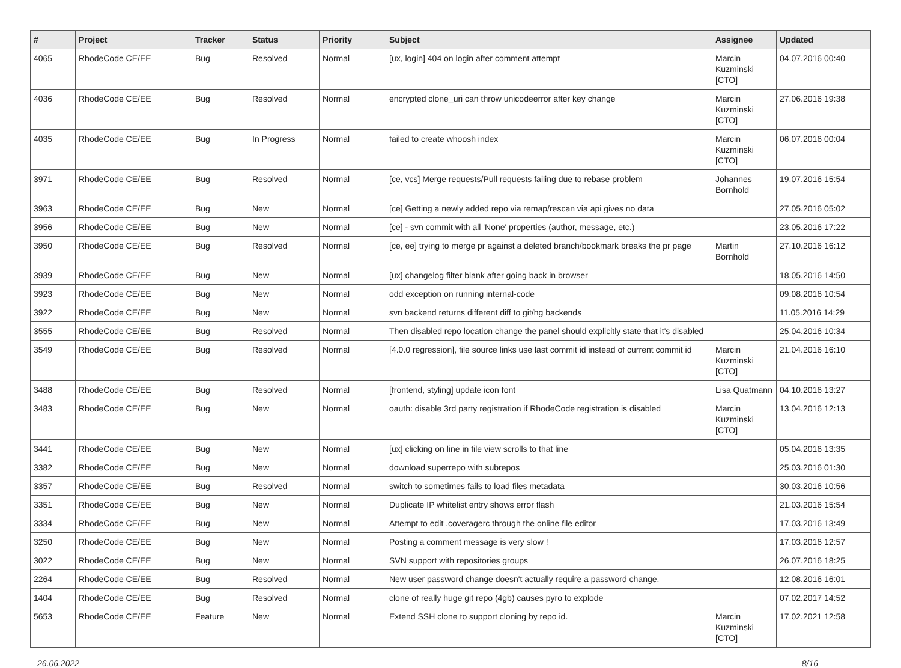| # | Project | Tracker | Status | Priority | Subject | Assignee | Updated |
| --- | --- | --- | --- | --- | --- | --- | --- |
| 4065 | RhodeCode CE/EE | Bug | Resolved | Normal | [ux, login] 404 on login after comment attempt | Marcin Kuzminski [CTO] | 04.07.2016 00:40 |
| 4036 | RhodeCode CE/EE | Bug | Resolved | Normal | encrypted clone_uri can throw unicodeerror after key change | Marcin Kuzminski [CTO] | 27.06.2016 19:38 |
| 4035 | RhodeCode CE/EE | Bug | In Progress | Normal | failed to create whoosh index | Marcin Kuzminski [CTO] | 06.07.2016 00:04 |
| 3971 | RhodeCode CE/EE | Bug | Resolved | Normal | [ce, vcs] Merge requests/Pull requests failing due to rebase problem | Johannes Bornhold | 19.07.2016 15:54 |
| 3963 | RhodeCode CE/EE | Bug | New | Normal | [ce] Getting a newly added repo via remap/rescan via api gives no data | | 27.05.2016 05:02 |
| 3956 | RhodeCode CE/EE | Bug | New | Normal | [ce] - svn commit with all 'None' properties (author, message, etc.) | | 23.05.2016 17:22 |
| 3950 | RhodeCode CE/EE | Bug | Resolved | Normal | [ce, ee] trying to merge pr against a deleted branch/bookmark breaks the pr page | Martin Bornhold | 27.10.2016 16:12 |
| 3939 | RhodeCode CE/EE | Bug | New | Normal | [ux] changelog filter blank after going back in browser | | 18.05.2016 14:50 |
| 3923 | RhodeCode CE/EE | Bug | New | Normal | odd exception on running internal-code | | 09.08.2016 10:54 |
| 3922 | RhodeCode CE/EE | Bug | New | Normal | svn backend returns different diff to git/hg backends | | 11.05.2016 14:29 |
| 3555 | RhodeCode CE/EE | Bug | Resolved | Normal | Then disabled repo location change the panel should explicitly state that it's disabled | | 25.04.2016 10:34 |
| 3549 | RhodeCode CE/EE | Bug | Resolved | Normal | [4.0.0 regression], file source links use last commit id instead of current commit id | Marcin Kuzminski [CTO] | 21.04.2016 16:10 |
| 3488 | RhodeCode CE/EE | Bug | Resolved | Normal | [frontend, styling] update icon font | Lisa Quatmann | 04.10.2016 13:27 |
| 3483 | RhodeCode CE/EE | Bug | New | Normal | oauth: disable 3rd party registration if RhodeCode registration is disabled | Marcin Kuzminski [CTO] | 13.04.2016 12:13 |
| 3441 | RhodeCode CE/EE | Bug | New | Normal | [ux] clicking on line in file view scrolls to that line | | 05.04.2016 13:35 |
| 3382 | RhodeCode CE/EE | Bug | New | Normal | download superrepo with subrepos | | 25.03.2016 01:30 |
| 3357 | RhodeCode CE/EE | Bug | Resolved | Normal | switch to sometimes fails to load files metadata | | 30.03.2016 10:56 |
| 3351 | RhodeCode CE/EE | Bug | New | Normal | Duplicate IP whitelist entry shows error flash | | 21.03.2016 15:54 |
| 3334 | RhodeCode CE/EE | Bug | New | Normal | Attempt to edit .coveragerc through the online file editor | | 17.03.2016 13:49 |
| 3250 | RhodeCode CE/EE | Bug | New | Normal | Posting a comment message is very slow ! | | 17.03.2016 12:57 |
| 3022 | RhodeCode CE/EE | Bug | New | Normal | SVN support with repositories groups | | 26.07.2016 18:25 |
| 2264 | RhodeCode CE/EE | Bug | Resolved | Normal | New user password change doesn't actually require a password change. | | 12.08.2016 16:01 |
| 1404 | RhodeCode CE/EE | Bug | Resolved | Normal | clone of really huge git repo (4gb) causes pyro to explode | | 07.02.2017 14:52 |
| 5653 | RhodeCode CE/EE | Feature | New | Normal | Extend SSH clone to support cloning by repo id. | Marcin Kuzminski [CTO] | 17.02.2021 12:58 |
26.06.2022 8/16